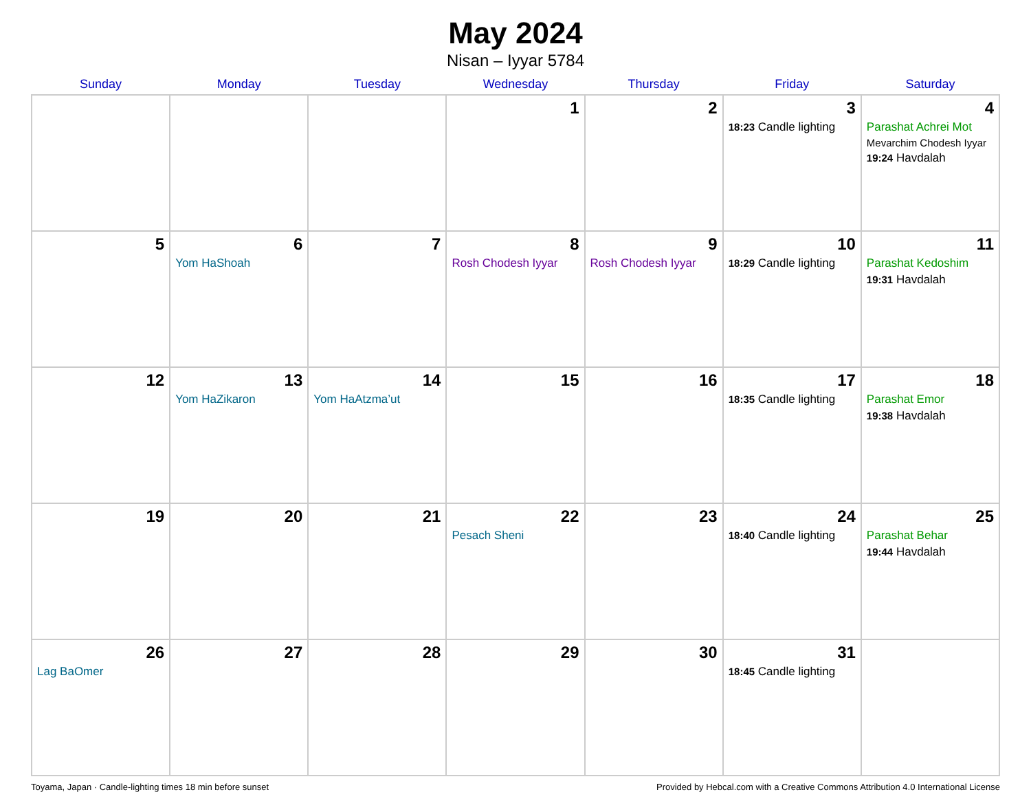May 2024
Nisan – Iyyar 5784
| Sunday | Monday | Tuesday | Wednesday | Thursday | Friday | Saturday |
| --- | --- | --- | --- | --- | --- | --- |
| | | | 1 | 2 | 3 18:23 Candle lighting | 4 Parashat Achrei Mot Mevarchim Chodesh Iyyar 19:24 Havdalah |
| 5 | 6 Yom HaShoah | 7 | 8 Rosh Chodesh Iyyar | 9 Rosh Chodesh Iyyar | 10 18:29 Candle lighting | 11 Parashat Kedoshim 19:31 Havdalah |
| 12 | 13 Yom HaZikaron | 14 Yom HaAtzma’ut | 15 | 16 | 17 18:35 Candle lighting | 18 Parashat Emor 19:38 Havdalah |
| 19 | 20 | 21 | 22 Pesach Sheni | 23 | 24 18:40 Candle lighting | 25 Parashat Behar 19:44 Havdalah |
| 26 Lag BaOmer | 27 | 28 | 29 | 30 | 31 18:45 Candle lighting | |
Toyama, Japan · Candle-lighting times 18 min before sunset Provided by Hebcal.com with a Creative Commons Attribution 4.0 International License